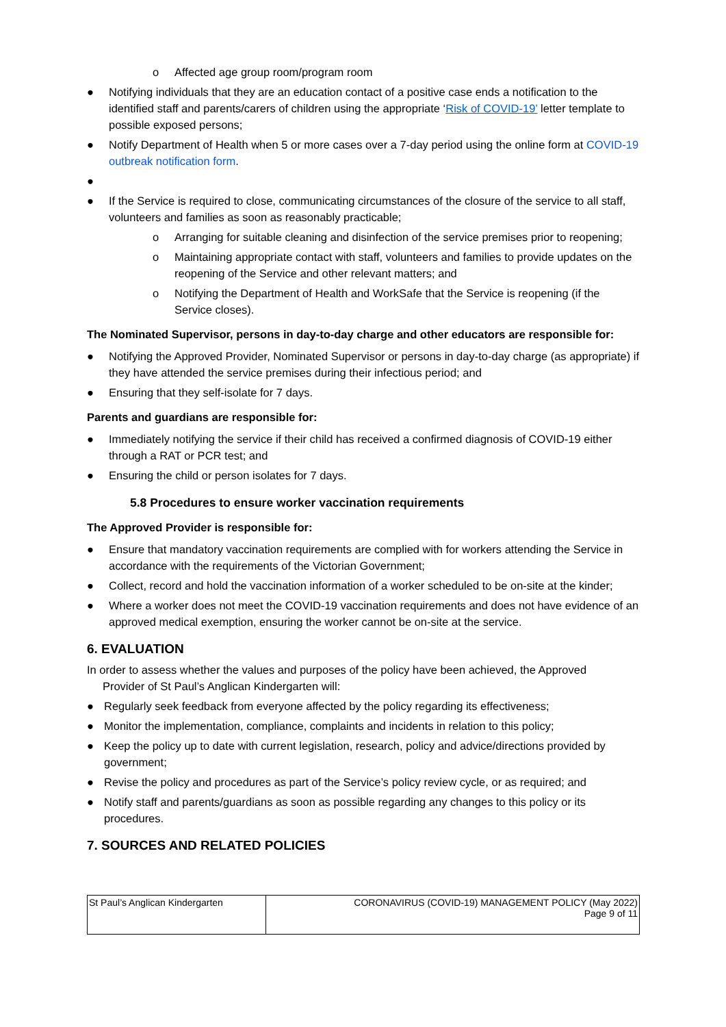o Affected age group room/program room
● Notifying individuals that they are an education contact of a positive case ends a notification to the identified staff and parents/carers of children using the appropriate ‘Risk of COVID-19’ letter template to possible exposed persons;
● Notify Department of Health when 5 or more cases over a 7-day period using the online form at COVID-19 outbreak notification form.
●
● If the Service is required to close, communicating circumstances of the closure of the service to all staff, volunteers and families as soon as reasonably practicable;
o Arranging for suitable cleaning and disinfection of the service premises prior to reopening;
o Maintaining appropriate contact with staff, volunteers and families to provide updates on the reopening of the Service and other relevant matters; and
o Notifying the Department of Health and WorkSafe that the Service is reopening (if the Service closes).
The Nominated Supervisor, persons in day-to-day charge and other educators are responsible for:
● Notifying the Approved Provider, Nominated Supervisor or persons in day-to-day charge (as appropriate) if they have attended the service premises during their infectious period; and
● Ensuring that they self-isolate for 7 days.
Parents and guardians are responsible for:
● Immediately notifying the service if their child has received a confirmed diagnosis of COVID-19 either through a RAT or PCR test; and
● Ensuring the child or person isolates for 7 days.
5.8 Procedures to ensure worker vaccination requirements
The Approved Provider is responsible for:
● Ensure that mandatory vaccination requirements are complied with for workers attending the Service in accordance with the requirements of the Victorian Government;
● Collect, record and hold the vaccination information of a worker scheduled to be on-site at the kinder;
● Where a worker does not meet the COVID-19 vaccination requirements and does not have evidence of an approved medical exemption, ensuring the worker cannot be on-site at the service.
6. EVALUATION
In order to assess whether the values and purposes of the policy have been achieved, the Approved
Provider of St Paul’s Anglican Kindergarten will:
● Regularly seek feedback from everyone affected by the policy regarding its effectiveness;
● Monitor the implementation, compliance, complaints and incidents in relation to this policy;
● Keep the policy up to date with current legislation, research, policy and advice/directions provided by government;
● Revise the policy and procedures as part of the Service’s policy review cycle, or as required; and
● Notify staff and parents/guardians as soon as possible regarding any changes to this policy or its procedures.
7. SOURCES AND RELATED POLICIES
| St Paul’s Anglican Kindergarten | CORONAVIRUS (COVID-19) MANAGEMENT POLICY (May 2022) Page 9 of 11 |